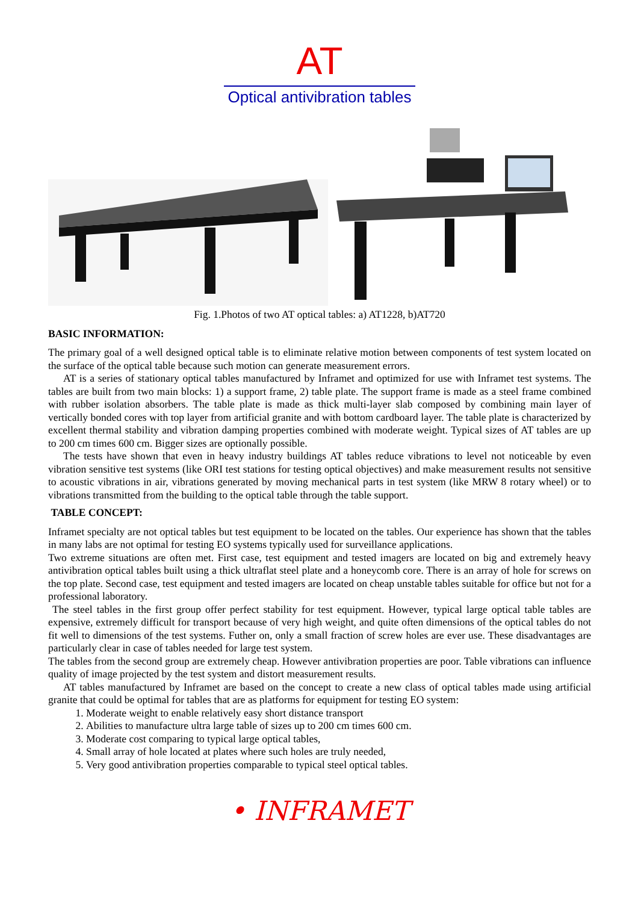AT
Optical antivibration tables
Fig. 1.Photos of two AT optical tables: a) AT1228, b)AT720
BASIC INFORMATION:
The primary goal of a well designed optical table is to eliminate relative motion between components of test system located on the surface of the optical table because such motion can generate measurement errors.
AT is a series of stationary optical tables manufactured by Inframet and optimized for use with Inframet test systems. The tables are built from two main blocks: 1) a support frame, 2) table plate. The support frame is made as a steel frame combined with rubber isolation absorbers. The table plate is made as thick multi-layer slab composed by combining main layer of vertically bonded cores with top layer from artificial granite and with bottom cardboard layer. The table plate is characterized by excellent thermal stability and vibration damping properties combined with moderate weight. Typical sizes of AT tables are up to 200 cm times 600 cm. Bigger sizes are optionally possible.
The tests have shown that even in heavy industry buildings AT tables reduce vibrations to level not noticeable by even vibration sensitive test systems (like ORI test stations for testing optical objectives) and make measurement results not sensitive to acoustic vibrations in air, vibrations generated by moving mechanical parts in test system (like MRW 8 rotary wheel) or to vibrations transmitted from the building to the optical table through the table support.
TABLE CONCEPT:
Inframet specialty are not optical tables but test equipment to be located on the tables. Our experience has shown that the tables in many labs are not optimal for testing EO systems typically used for surveillance applications.
Two extreme situations are often met. First case, test equipment and tested imagers are located on big and extremely heavy antivibration optical tables built using a thick ultraflat steel plate and a honeycomb core. There is an array of hole for screws on the top plate. Second case, test equipment and tested imagers are located on cheap unstable tables suitable for office but not for a professional laboratory.
The steel tables in the first group offer perfect stability for test equipment. However, typical large optical table tables are expensive, extremely difficult for transport because of very high weight, and quite often dimensions of the optical tables do not fit well to dimensions of the test systems. Futher on, only a small fraction of screw holes are ever use. These disadvantages are particularly clear in case of tables needed for large test system.
The tables from the second group are extremely cheap. However antivibration properties are poor. Table vibrations can influence quality of image projected by the test system and distort measurement results.
AT tables manufactured by Inframet are based on the concept to create a new class of optical tables made using artificial granite that could be optimal for tables that are as platforms for equipment for testing EO system:
1. Moderate weight to enable relatively easy short distance transport
2. Abilities to manufacture ultra large table of sizes up to 200 cm times 600 cm.
3. Moderate cost comparing to typical large optical tables,
4. Small array of hole located at plates where such holes are truly needed,
5. Very good antivibration properties comparable to typical steel optical tables.
• INFRAMET